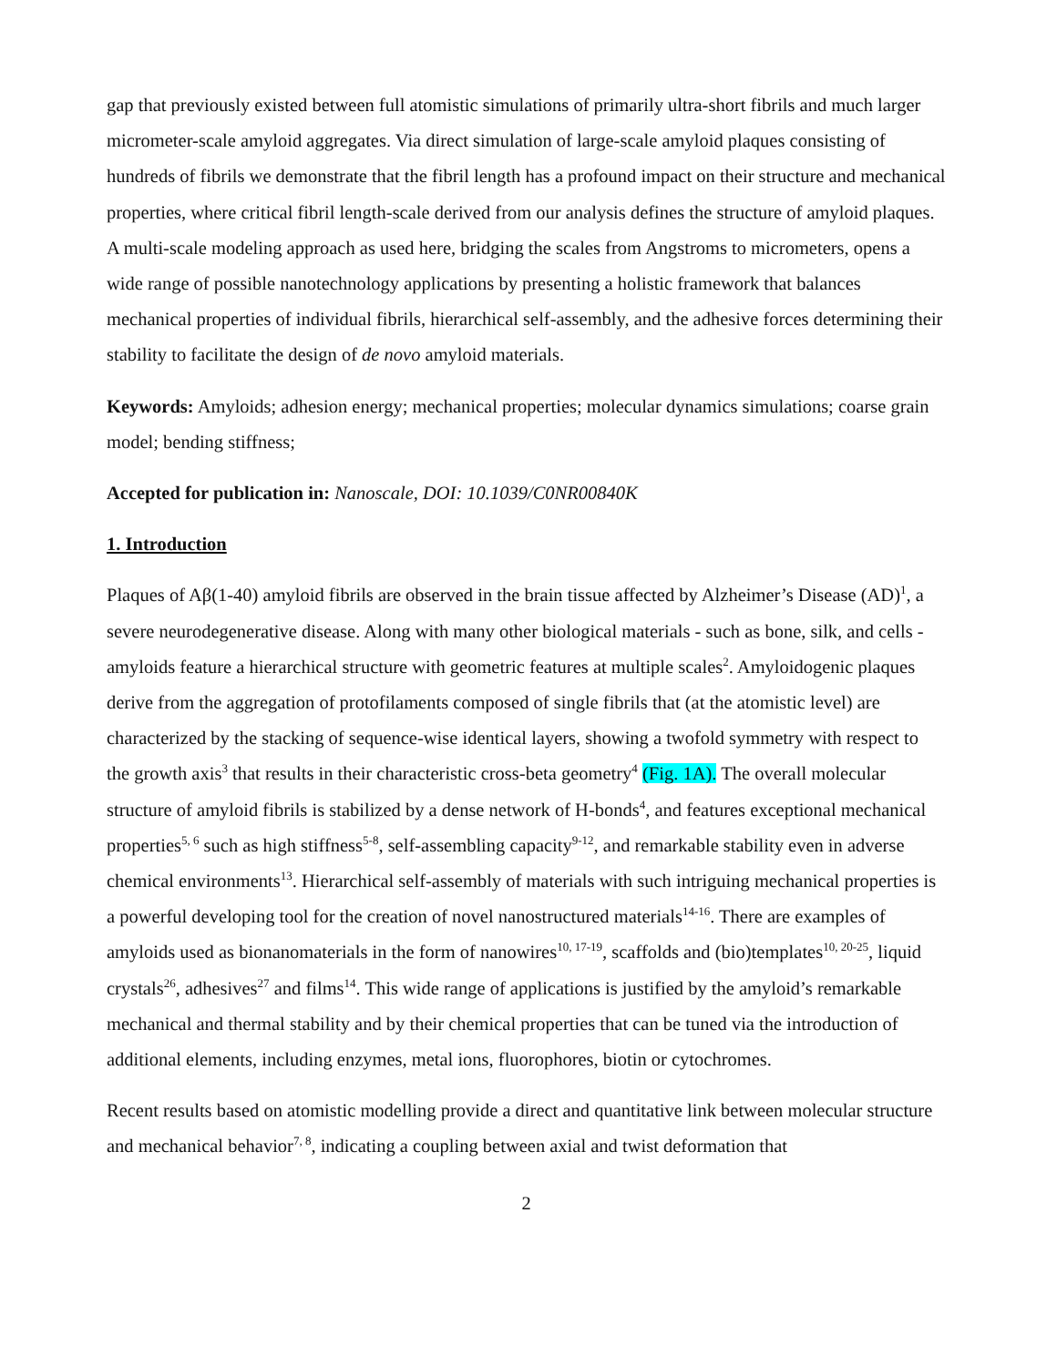gap that previously existed between full atomistic simulations of primarily ultra-short fibrils and much larger micrometer-scale amyloid aggregates. Via direct simulation of large-scale amyloid plaques consisting of hundreds of fibrils we demonstrate that the fibril length has a profound impact on their structure and mechanical properties, where critical fibril length-scale derived from our analysis defines the structure of amyloid plaques. A multi-scale modeling approach as used here, bridging the scales from Angstroms to micrometers, opens a wide range of possible nanotechnology applications by presenting a holistic framework that balances mechanical properties of individual fibrils, hierarchical self-assembly, and the adhesive forces determining their stability to facilitate the design of de novo amyloid materials.
Keywords: Amyloids; adhesion energy; mechanical properties; molecular dynamics simulations; coarse grain model; bending stiffness;
Accepted for publication in: Nanoscale, DOI: 10.1039/C0NR00840K
1. Introduction
Plaques of Aβ(1-40) amyloid fibrils are observed in the brain tissue affected by Alzheimer’s Disease (AD)<sup>1</sup>, a severe neurodegenerative disease. Along with many other biological materials - such as bone, silk, and cells - amyloids feature a hierarchical structure with geometric features at multiple scales<sup>2</sup>. Amyloidogenic plaques derive from the aggregation of protofilaments composed of single fibrils that (at the atomistic level) are characterized by the stacking of sequence-wise identical layers, showing a twofold symmetry with respect to the growth axis<sup>3</sup> that results in their characteristic cross-beta geometry<sup>4</sup> (Fig. 1A). The overall molecular structure of amyloid fibrils is stabilized by a dense network of H-bonds<sup>4</sup>, and features exceptional mechanical properties<sup>5, 6</sup> such as high stiffness<sup>5-8</sup>, self-assembling capacity<sup>9-12</sup>, and remarkable stability even in adverse chemical environments<sup>13</sup>. Hierarchical self-assembly of materials with such intriguing mechanical properties is a powerful developing tool for the creation of novel nanostructured materials<sup>14-16</sup>. There are examples of amyloids used as bionanomaterials in the form of nanowires<sup>10, 17-19</sup>, scaffolds and (bio)templates<sup>10, 20-25</sup>, liquid crystals<sup>26</sup>, adhesives<sup>27</sup> and films<sup>14</sup>. This wide range of applications is justified by the amyloid’s remarkable mechanical and thermal stability and by their chemical properties that can be tuned via the introduction of additional elements, including enzymes, metal ions, fluorophores, biotin or cytochromes.
Recent results based on atomistic modelling provide a direct and quantitative link between molecular structure and mechanical behavior<sup>7, 8</sup>, indicating a coupling between axial and twist deformation that
2